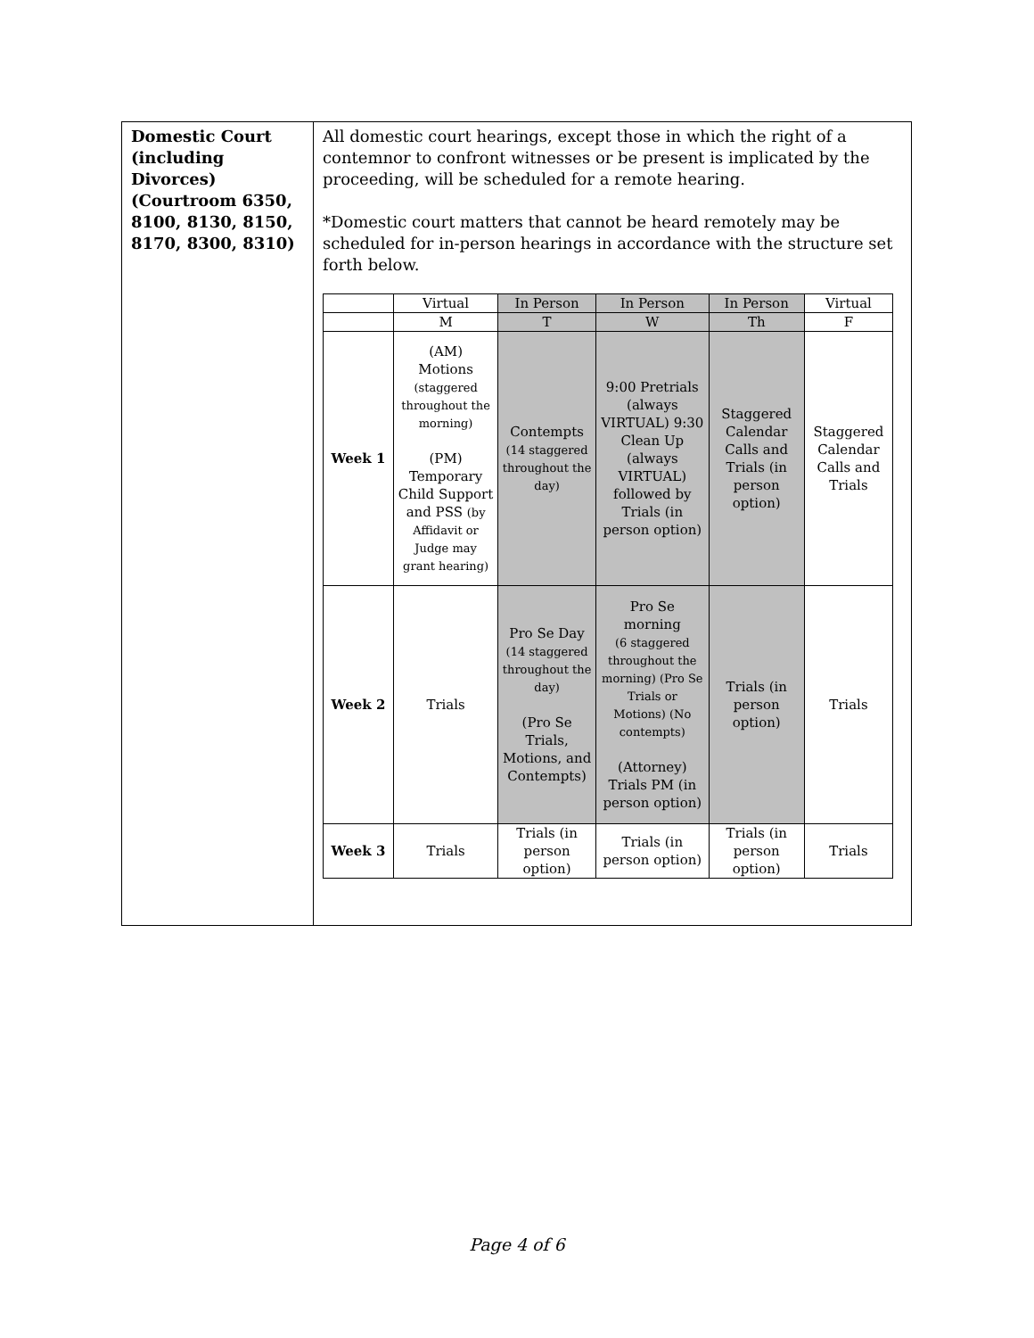| Domestic Court (including Divorces) (Courtroom 6350, 8100, 8130, 8150, 8170, 8300, 8310) | All domestic court hearings, except those in which the right of a contemnor to confront witnesses or be present is implicated by the proceeding, will be scheduled for a remote hearing. *Domestic court matters that cannot be heard remotely may be scheduled for in-person hearings in accordance with the structure set forth below. / / Virtual / In Person / In Person / In Person / Virtual / / / M / T / W / Th / F / / Week 1 / (AM) Motions (staggered throughout the morning) (PM) Temporary Child Support and PSS (by Affidavit or Judge may grant hearing) / Contempts (14 staggered throughout the day) / 9:00 Pretrials (always VIRTUAL) 9:30 Clean Up (always VIRTUAL) followed by Trials (in person option) / Staggered Calendar Calls and Trials (in person option) / Staggered Calendar Calls and Trials / / Week 2 / Trials / Pro Se Day (14 staggered throughout the day) (Pro Se Trials, Motions, and Contempts) / Pro Se morning (6 staggered throughout the morning) (Pro Se Trials or Motions) (No contempts) (Attorney) Trials PM (in person option) / Trials (in person option) / Trials / / Week 3 / Trials / Trials (in person option) / Trials (in person option) / Trials (in person option) / Trials / |
Page 4 of 6